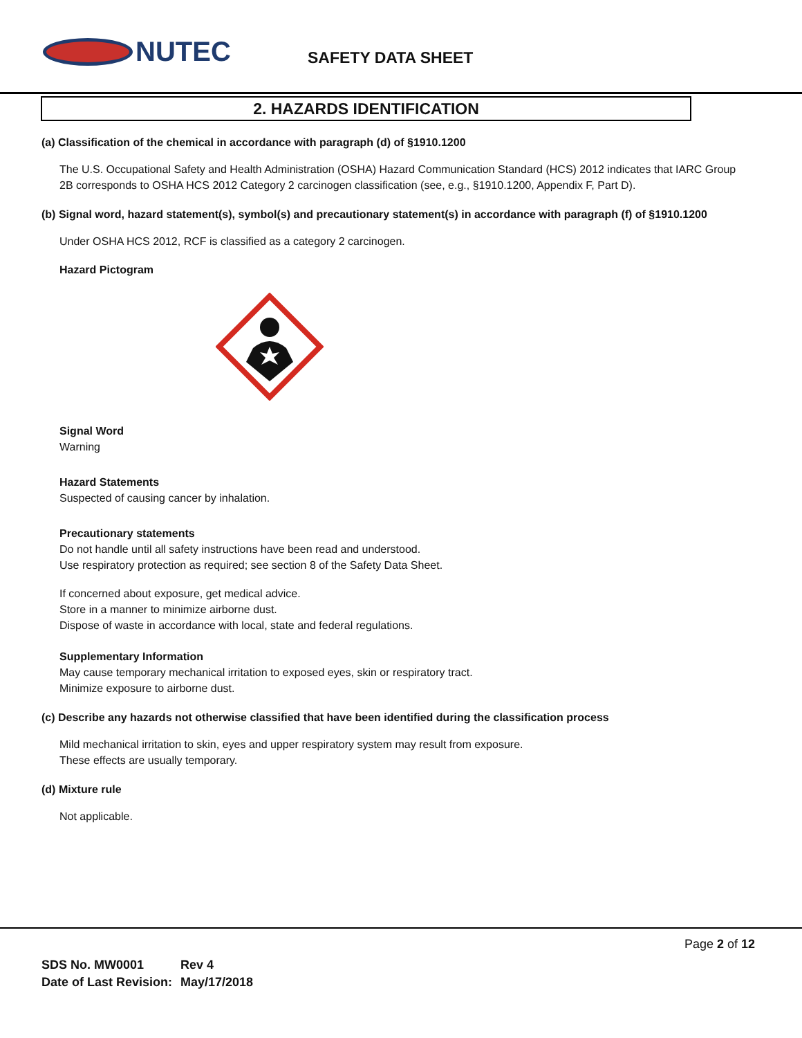NUTEC SAFETY DATA SHEET
2. HAZARDS IDENTIFICATION
(a) Classification of the chemical in accordance with paragraph (d) of §1910.1200
The U.S. Occupational Safety and Health Administration (OSHA) Hazard Communication Standard (HCS) 2012 indicates that IARC Group 2B corresponds to OSHA HCS 2012 Category 2 carcinogen classification (see, e.g., §1910.1200, Appendix F, Part D).
(b) Signal word, hazard statement(s), symbol(s) and precautionary statement(s) in accordance with paragraph (f) of §1910.1200
Under OSHA HCS 2012, RCF is classified as a category 2 carcinogen.
Hazard Pictogram
Signal Word
Warning
Hazard Statements
Suspected of causing cancer by inhalation.
Precautionary statements
Do not handle until all safety instructions have been read and understood.
Use respiratory protection as required; see section 8 of the Safety Data Sheet.
If concerned about exposure, get medical advice.
Store in a manner to minimize airborne dust.
Dispose of waste in accordance with local, state and federal regulations.
Supplementary Information
May cause temporary mechanical irritation to exposed eyes, skin or respiratory tract.
Minimize exposure to airborne dust.
(c) Describe any hazards not otherwise classified that have been identified during the classification process
Mild mechanical irritation to skin, eyes and upper respiratory system may result from exposure.
These effects are usually temporary.
(d) Mixture rule
Not applicable.
Page 2 of 12
| SDS No. MW0001 | Rev 4 |
| Date of Last Revision: | May/17/2018 |